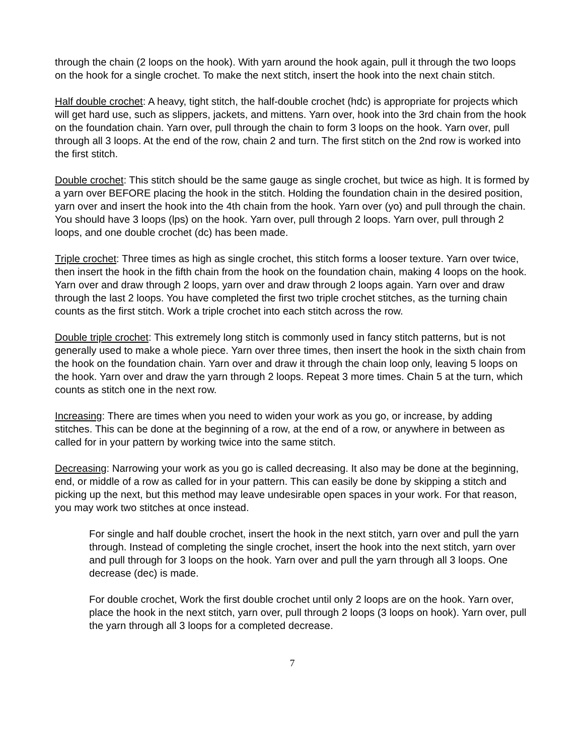through the chain (2 loops on the hook). With yarn around the hook again, pull it through the two loops on the hook for a single crochet. To make the next stitch, insert the hook into the next chain stitch.
Half double crochet: A heavy, tight stitch, the half-double crochet (hdc) is appropriate for projects which will get hard use, such as slippers, jackets, and mittens. Yarn over, hook into the 3rd chain from the hook on the foundation chain. Yarn over, pull through the chain to form 3 loops on the hook. Yarn over, pull through all 3 loops. At the end of the row, chain 2 and turn. The first stitch on the 2nd row is worked into the first stitch.
Double crochet: This stitch should be the same gauge as single crochet, but twice as high. It is formed by a yarn over BEFORE placing the hook in the stitch. Holding the foundation chain in the desired position, yarn over and insert the hook into the 4th chain from the hook. Yarn over (yo) and pull through the chain. You should have 3 loops (lps) on the hook. Yarn over, pull through 2 loops. Yarn over, pull through 2 loops, and one double crochet (dc) has been made.
Triple crochet: Three times as high as single crochet, this stitch forms a looser texture. Yarn over twice, then insert the hook in the fifth chain from the hook on the foundation chain, making 4 loops on the hook. Yarn over and draw through 2 loops, yarn over and draw through 2 loops again. Yarn over and draw through the last 2 loops. You have completed the first two triple crochet stitches, as the turning chain counts as the first stitch. Work a triple crochet into each stitch across the row.
Double triple crochet: This extremely long stitch is commonly used in fancy stitch patterns, but is not generally used to make a whole piece. Yarn over three times, then insert the hook in the sixth chain from the hook on the foundation chain. Yarn over and draw it through the chain loop only, leaving 5 loops on the hook. Yarn over and draw the yarn through 2 loops. Repeat 3 more times. Chain 5 at the turn, which counts as stitch one in the next row.
Increasing: There are times when you need to widen your work as you go, or increase, by adding stitches. This can be done at the beginning of a row, at the end of a row, or anywhere in between as called for in your pattern by working twice into the same stitch.
Decreasing: Narrowing your work as you go is called decreasing. It also may be done at the beginning, end, or middle of a row as called for in your pattern. This can easily be done by skipping a stitch and picking up the next, but this method may leave undesirable open spaces in your work. For that reason, you may work two stitches at once instead.
For single and half double crochet, insert the hook in the next stitch, yarn over and pull the yarn through. Instead of completing the single crochet, insert the hook into the next stitch, yarn over and pull through for 3 loops on the hook. Yarn over and pull the yarn through all 3 loops. One decrease (dec) is made.
For double crochet, Work the first double crochet until only 2 loops are on the hook. Yarn over, place the hook in the next stitch, yarn over, pull through 2 loops (3 loops on hook). Yarn over, pull the yarn through all 3 loops for a completed decrease.
7